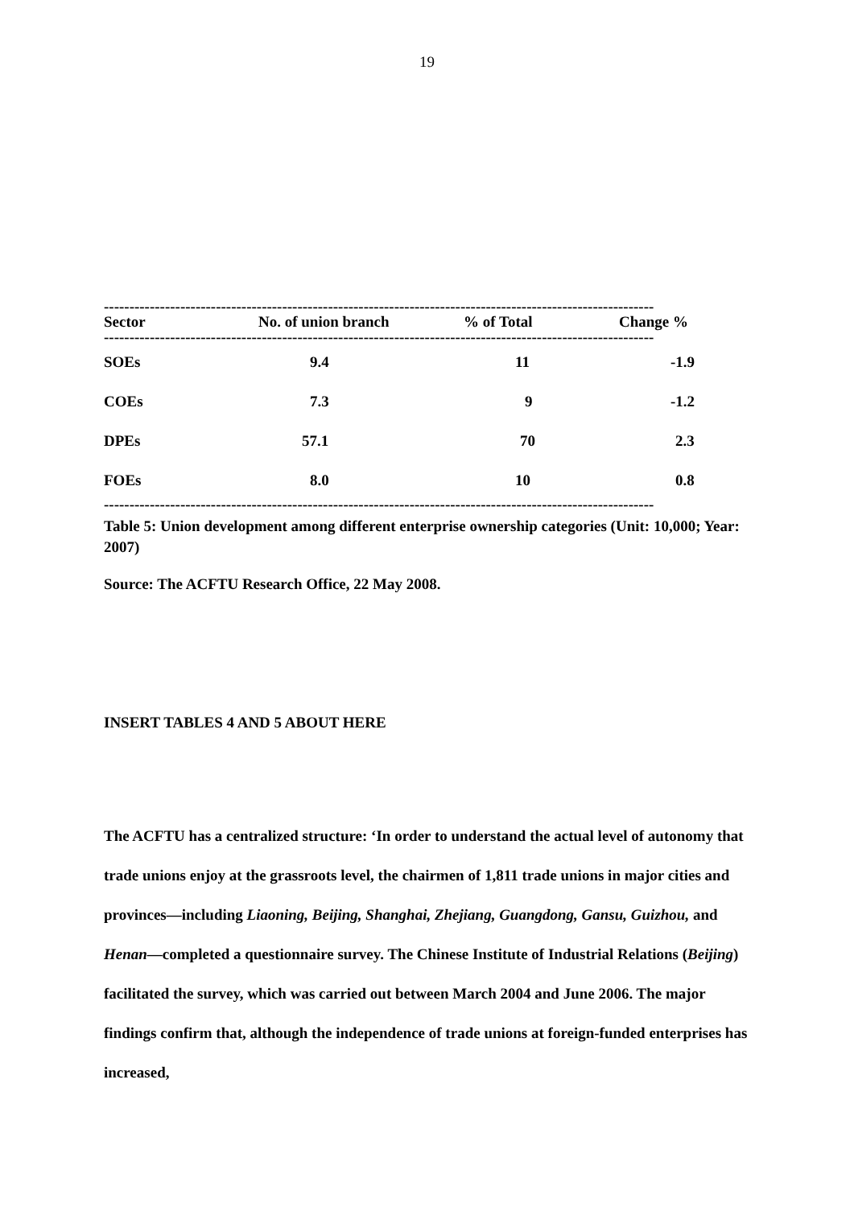19
------------------------------------------------------------------------------------------------------------
| Sector | No. of union branch | % of Total | Change % |
| --- | --- | --- | --- |
------------------------------------------------------------------------------------------------------------
| SOEs | 9.4 | 11 | -1.9 |
| COEs | 7.3 | 9 | -1.2 |
| DPEs | 57.1 | 70 | 2.3 |
| FOEs | 8.0 | 10 | 0.8 |
------------------------------------------------------------------------------------------------------------
Table 5: Union development among different enterprise ownership categories (Unit: 10,000; Year: 2007)
Source: The ACFTU Research Office, 22 May 2008.
INSERT TABLES 4 AND 5 ABOUT HERE
The ACFTU has a centralized structure: ‘In order to understand the actual level of autonomy that trade unions enjoy at the grassroots level, the chairmen of 1,811 trade unions in major cities and provinces—including Liaoning, Beijing, Shanghai, Zhejiang, Guangdong, Gansu, Guizhou, and Henan—completed a questionnaire survey. The Chinese Institute of Industrial Relations (Beijing) facilitated the survey, which was carried out between March 2004 and June 2006. The major findings confirm that, although the independence of trade unions at foreign-funded enterprises has increased,